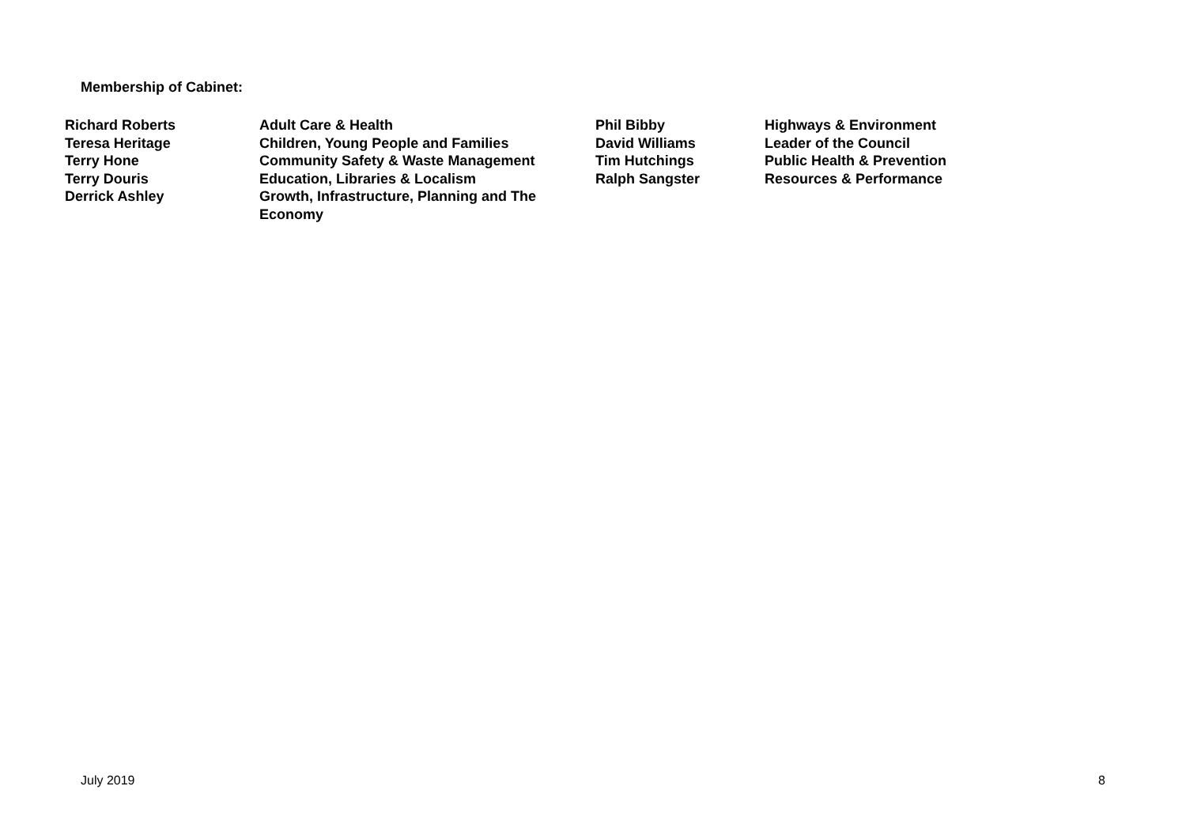Membership of Cabinet:
| Richard Roberts | Adult Care & Health | Phil Bibby | Highways & Environment |
| Teresa Heritage | Children, Young People and Families | David Williams | Leader of the Council |
| Terry Hone | Community Safety & Waste Management | Tim Hutchings | Public Health & Prevention |
| Terry Douris | Education, Libraries & Localism | Ralph Sangster | Resources & Performance |
| Derrick Ashley | Growth, Infrastructure, Planning and The Economy | | |
July 2019 8